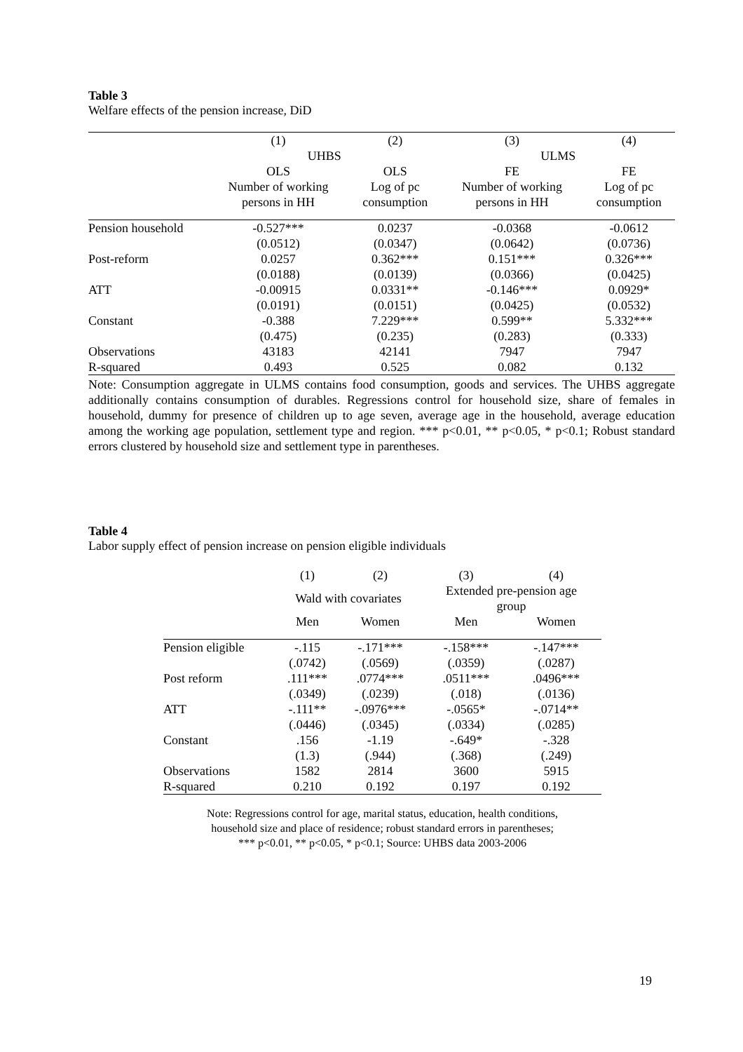Table 3
Welfare effects of the pension increase, DiD
| | (1) | (2) | (3) | (4) |
| | UHBS | | ULMS | |
| | OLS | OLS | FE | FE |
| | Number of working persons in HH | Log of pc consumption | Number of working persons in HH | Log of pc consumption |
| Pension household | -0.527*** | 0.0237 | -0.0368 | -0.0612 |
| | (0.0512) | (0.0347) | (0.0642) | (0.0736) |
| Post-reform | 0.0257 | 0.362*** | 0.151*** | 0.326*** |
| | (0.0188) | (0.0139) | (0.0366) | (0.0425) |
| ATT | -0.00915 | 0.0331** | -0.146*** | 0.0929* |
| | (0.0191) | (0.0151) | (0.0425) | (0.0532) |
| Constant | -0.388 | 7.229*** | 0.599** | 5.332*** |
| | (0.475) | (0.235) | (0.283) | (0.333) |
| Observations | 43183 | 42141 | 7947 | 7947 |
| R-squared | 0.493 | 0.525 | 0.082 | 0.132 |
Note: Consumption aggregate in ULMS contains food consumption, goods and services. The UHBS aggregate additionally contains consumption of durables. Regressions control for household size, share of females in household, dummy for presence of children up to age seven, average age in the household, average education among the working age population, settlement type and region. *** p<0.01, ** p<0.05, * p<0.1; Robust standard errors clustered by household size and settlement type in parentheses.
Table 4
Labor supply effect of pension increase on pension eligible individuals
| | (1) | (2) | (3) | (4) |
| | Wald with covariates | | Extended pre-pension age group | |
| | Men | Women | Men | Women |
| Pension eligible | -.115 | -.171*** | -.158*** | -.147*** |
| | (.0742) | (.0569) | (.0359) | (.0287) |
| Post reform | .111*** | .0774*** | .0511*** | .0496*** |
| | (.0349) | (.0239) | (.018) | (.0136) |
| ATT | -.111** | -.0976*** | -.0565* | -.0714** |
| | (.0446) | (.0345) | (.0334) | (.0285) |
| Constant | .156 | -1.19 | -.649* | -.328 |
| | (1.3) | (.944) | (.368) | (.249) |
| Observations | 1582 | 2814 | 3600 | 5915 |
| R-squared | 0.210 | 0.192 | 0.197 | 0.192 |
Note: Regressions control for age, marital status, education, health conditions,
household size and place of residence; robust standard errors in parentheses;
*** p<0.01, ** p<0.05, * p<0.1; Source: UHBS data 2003-2006
19